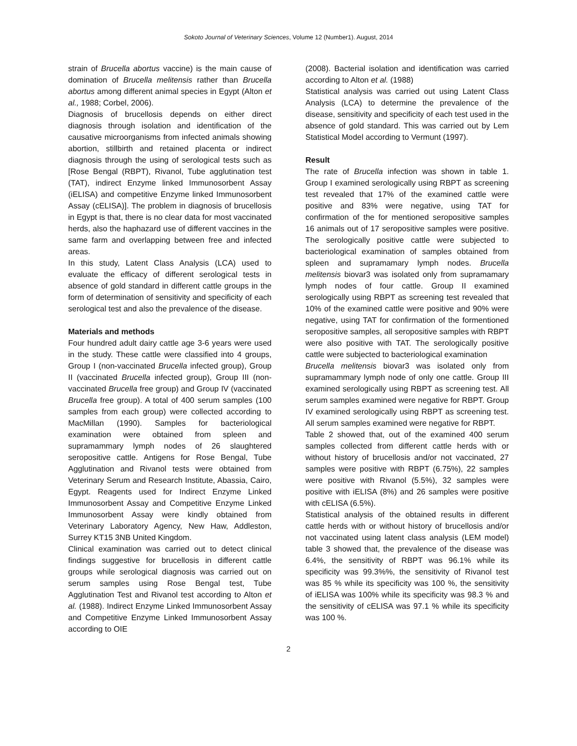Sokoto Journal of Veterinary Sciences, Volume 12 (Number1). August, 2014
strain of Brucella abortus vaccine) is the main cause of domination of Brucella melitensis rather than Brucella abortus among different animal species in Egypt (Alton et al., 1988; Corbel, 2006).
Diagnosis of brucellosis depends on either direct diagnosis through isolation and identification of the causative microorganisms from infected animals showing abortion, stillbirth and retained placenta or indirect diagnosis through the using of serological tests such as [Rose Bengal (RBPT), Rivanol, Tube agglutination test (TAT), indirect Enzyme linked Immunosorbent Assay (iELISA) and competitive Enzyme linked Immunosorbent Assay (cELISA)]. The problem in diagnosis of brucellosis in Egypt is that, there is no clear data for most vaccinated herds, also the haphazard use of different vaccines in the same farm and overlapping between free and infected areas.
In this study, Latent Class Analysis (LCA) used to evaluate the efficacy of different serological tests in absence of gold standard in different cattle groups in the form of determination of sensitivity and specificity of each serological test and also the prevalence of the disease.
Materials and methods
Four hundred adult dairy cattle age 3-6 years were used in the study. These cattle were classified into 4 groups, Group I (non-vaccinated Brucella infected group), Group II (vaccinated Brucella infected group), Group III (non-vaccinated Brucella free group) and Group IV (vaccinated Brucella free group). A total of 400 serum samples (100 samples from each group) were collected according to MacMillan (1990). Samples for bacteriological examination were obtained from spleen and supramammary lymph nodes of 26 slaughtered seropositive cattle. Antigens for Rose Bengal, Tube Agglutination and Rivanol tests were obtained from Veterinary Serum and Research Institute, Abassia, Cairo, Egypt. Reagents used for Indirect Enzyme Linked Immunosorbent Assay and Competitive Enzyme Linked Immunosorbent Assay were kindly obtained from Veterinary Laboratory Agency, New Haw, Addleston, Surrey KT15 3NB United Kingdom.
Clinical examination was carried out to detect clinical findings suggestive for brucellosis in different cattle groups while serological diagnosis was carried out on serum samples using Rose Bengal test, Tube Agglutination Test and Rivanol test according to Alton et al. (1988). Indirect Enzyme Linked Immunosorbent Assay and Competitive Enzyme Linked Immunosorbent Assay according to OIE
(2008). Bacterial isolation and identification was carried according to Alton et al. (1988)
Statistical analysis was carried out using Latent Class Analysis (LCA) to determine the prevalence of the disease, sensitivity and specificity of each test used in the absence of gold standard. This was carried out by Lem Statistical Model according to Vermunt (1997).
Result
The rate of Brucella infection was shown in table 1. Group I examined serologically using RBPT as screening test revealed that 17% of the examined cattle were positive and 83% were negative, using TAT for confirmation of the for mentioned seropositive samples 16 animals out of 17 seropositive samples were positive. The serologically positive cattle were subjected to bacteriological examination of samples obtained from spleen and supramamary lymph nodes. Brucella melitensis biovar3 was isolated only from supramamary lymph nodes of four cattle. Group II examined serologically using RBPT as screening test revealed that 10% of the examined cattle were positive and 90% were negative, using TAT for confirmation of the formentioned seropositive samples, all seropositive samples with RBPT were also positive with TAT. The serologically positive cattle were subjected to bacteriological examination
Brucella melitensis biovar3 was isolated only from supramammary lymph node of only one cattle. Group III examined serologically using RBPT as screening test. All serum samples examined were negative for RBPT. Group IV examined serologically using RBPT as screening test. All serum samples examined were negative for RBPT.
Table 2 showed that, out of the examined 400 serum samples collected from different cattle herds with or without history of brucellosis and/or not vaccinated, 27 samples were positive with RBPT (6.75%), 22 samples were positive with Rivanol (5.5%), 32 samples were positive with iELISA (8%) and 26 samples were positive with cELISA (6.5%).
Statistical analysis of the obtained results in different cattle herds with or without history of brucellosis and/or not vaccinated using latent class analysis (LEM model) table 3 showed that, the prevalence of the disease was 6.4%, the sensitivity of RBPT was 96.1% while its specificity was 99.3%%, the sensitivity of Rivanol test was 85 % while its specificity was 100 %, the sensitivity of iELISA was 100% while its specificity was 98.3 % and the sensitivity of cELISA was 97.1 % while its specificity was 100 %.
2